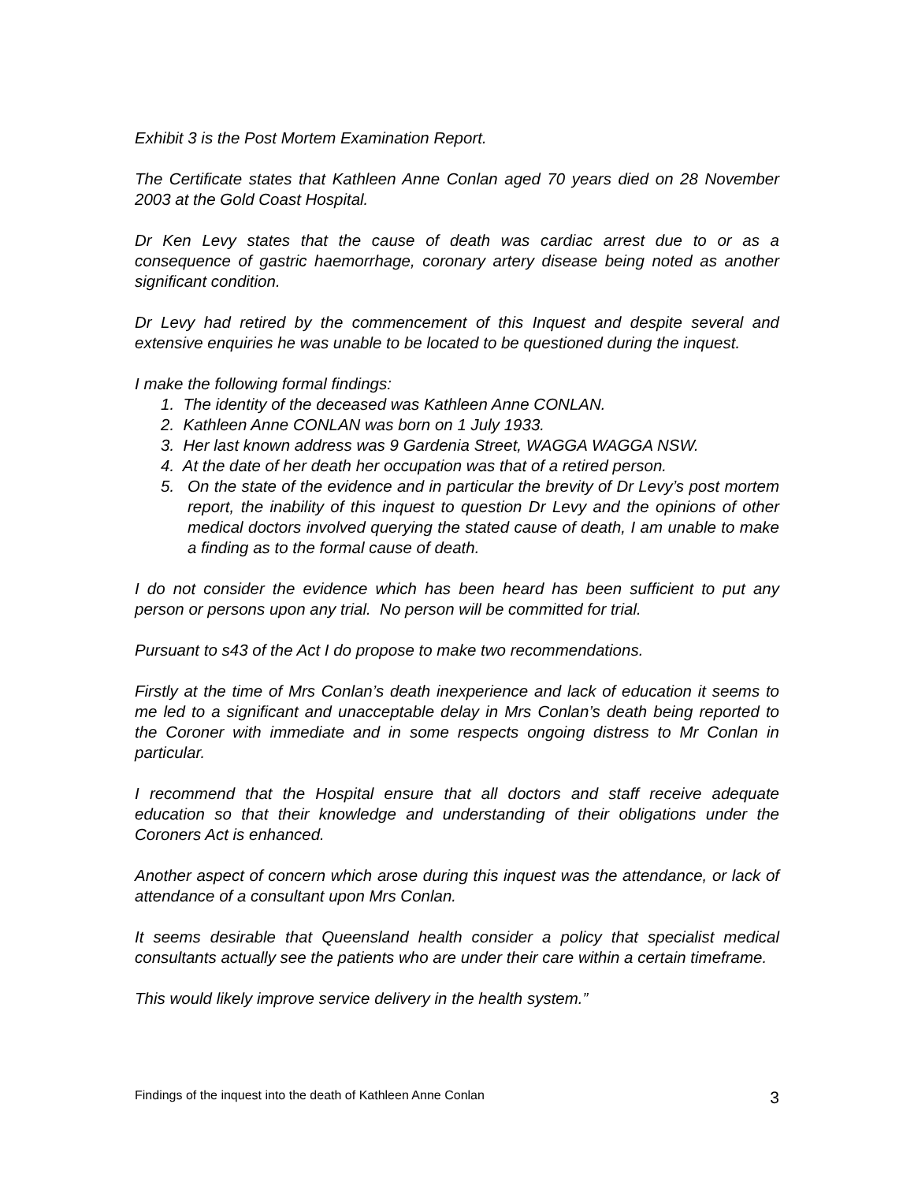Exhibit 3 is the Post Mortem Examination Report.
The Certificate states that Kathleen Anne Conlan aged 70 years died on 28 November 2003 at the Gold Coast Hospital.
Dr Ken Levy states that the cause of death was cardiac arrest due to or as a consequence of gastric haemorrhage, coronary artery disease being noted as another significant condition.
Dr Levy had retired by the commencement of this Inquest and despite several and extensive enquiries he was unable to be located to be questioned during the inquest.
I make the following formal findings:
1. The identity of the deceased was Kathleen Anne CONLAN.
2. Kathleen Anne CONLAN was born on 1 July 1933.
3. Her last known address was 9 Gardenia Street, WAGGA WAGGA NSW.
4. At the date of her death her occupation was that of a retired person.
5. On the state of the evidence and in particular the brevity of Dr Levy’s post mortem report, the inability of this inquest to question Dr Levy and the opinions of other medical doctors involved querying the stated cause of death, I am unable to make a finding as to the formal cause of death.
I do not consider the evidence which has been heard has been sufficient to put any person or persons upon any trial. No person will be committed for trial.
Pursuant to s43 of the Act I do propose to make two recommendations.
Firstly at the time of Mrs Conlan’s death inexperience and lack of education it seems to me led to a significant and unacceptable delay in Mrs Conlan’s death being reported to the Coroner with immediate and in some respects ongoing distress to Mr Conlan in particular.
I recommend that the Hospital ensure that all doctors and staff receive adequate education so that their knowledge and understanding of their obligations under the Coroners Act is enhanced.
Another aspect of concern which arose during this inquest was the attendance, or lack of attendance of a consultant upon Mrs Conlan.
It seems desirable that Queensland health consider a policy that specialist medical consultants actually see the patients who are under their care within a certain timeframe.
This would likely improve service delivery in the health system.”
Findings of the inquest into the death of Kathleen Anne Conlan 3